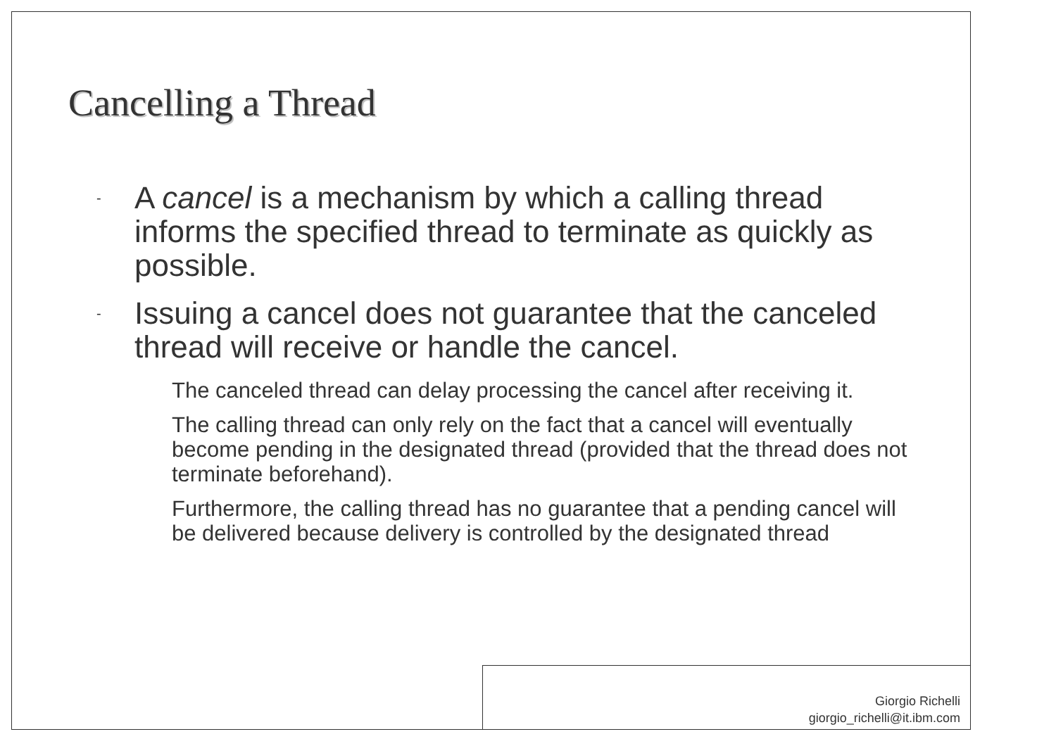Cancelling a Thread
- A cancel is a mechanism by which a calling thread informs the specified thread to terminate as quickly as possible.
- Issuing a cancel does not guarantee that the canceled thread will receive or handle the cancel.
The canceled thread can delay processing the cancel after receiving it.
The calling thread can only rely on the fact that a cancel will eventually become pending in the designated thread (provided that the thread does not terminate beforehand).
Furthermore, the calling thread has no guarantee that a pending cancel will be delivered because delivery is controlled by the designated thread
Giorgio Richelli
giorgio_richelli@it.ibm.com